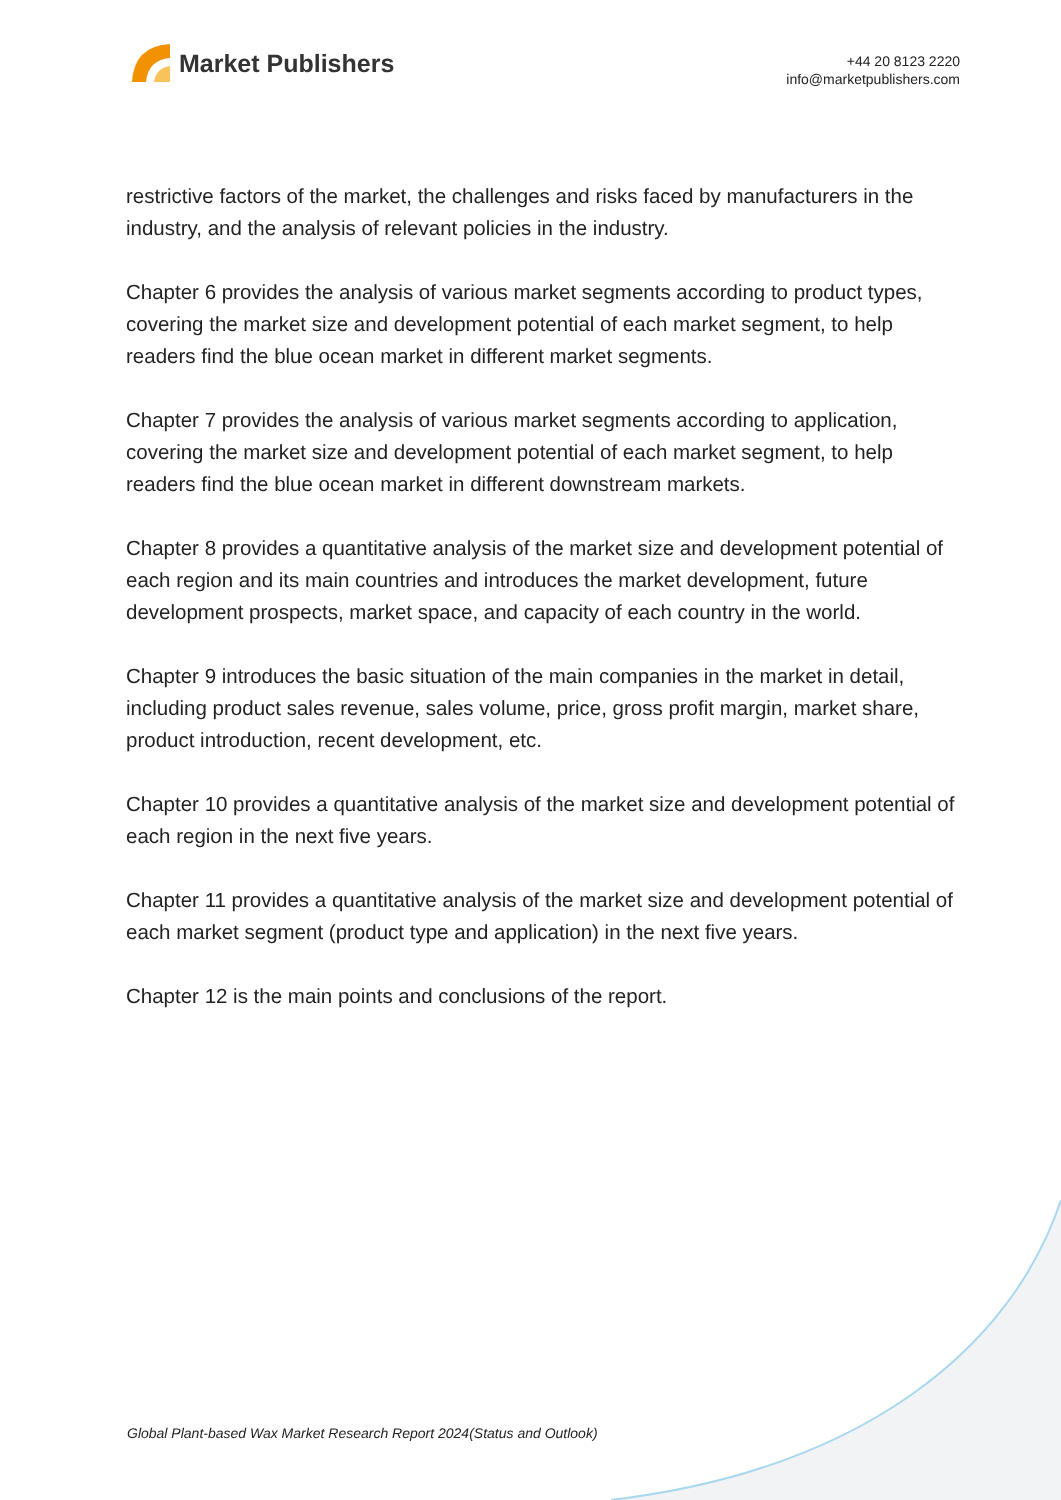Market Publishers
+44 20 8123 2220
info@marketpublishers.com
restrictive factors of the market, the challenges and risks faced by manufacturers in the industry, and the analysis of relevant policies in the industry.
Chapter 6 provides the analysis of various market segments according to product types, covering the market size and development potential of each market segment, to help readers find the blue ocean market in different market segments.
Chapter 7 provides the analysis of various market segments according to application, covering the market size and development potential of each market segment, to help readers find the blue ocean market in different downstream markets.
Chapter 8 provides a quantitative analysis of the market size and development potential of each region and its main countries and introduces the market development, future development prospects, market space, and capacity of each country in the world.
Chapter 9 introduces the basic situation of the main companies in the market in detail, including product sales revenue, sales volume, price, gross profit margin, market share, product introduction, recent development, etc.
Chapter 10 provides a quantitative analysis of the market size and development potential of each region in the next five years.
Chapter 11 provides a quantitative analysis of the market size and development potential of each market segment (product type and application) in the next five years.
Chapter 12 is the main points and conclusions of the report.
Global Plant-based Wax Market Research Report 2024(Status and Outlook)